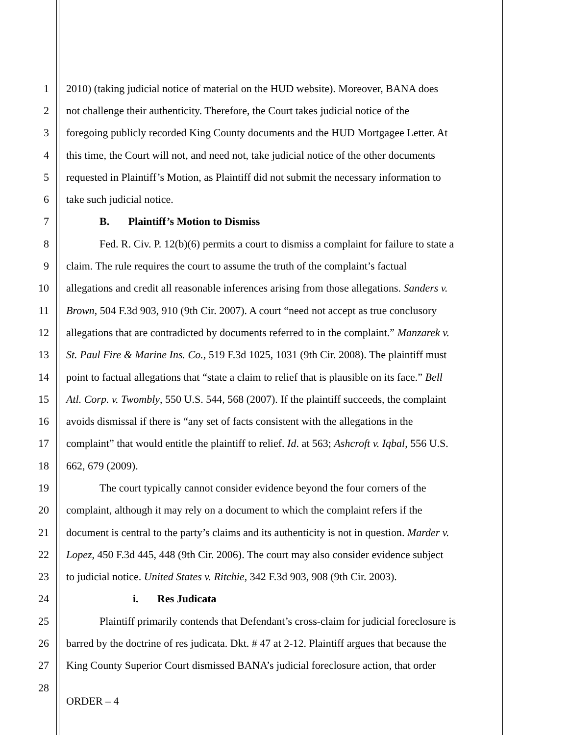1 2010) (taking judicial notice of material on the HUD website). Moreover, BANA does
2 not challenge their authenticity. Therefore, the Court takes judicial notice of the
3 foregoing publicly recorded King County documents and the HUD Mortgagee Letter. At
4 this time, the Court will not, and need not, take judicial notice of the other documents
5 requested in Plaintiff’s Motion, as Plaintiff did not submit the necessary information to
6 take such judicial notice.
7 B. Plaintiff’s Motion to Dismiss
8 Fed. R. Civ. P. 12(b)(6) permits a court to dismiss a complaint for failure to state a
9 claim. The rule requires the court to assume the truth of the complaint’s factual
10 allegations and credit all reasonable inferences arising from those allegations. Sanders v.
11 Brown, 504 F.3d 903, 910 (9th Cir. 2007). A court “need not accept as true conclusory
12 allegations that are contradicted by documents referred to in the complaint.” Manzarek v.
13 St. Paul Fire & Marine Ins. Co., 519 F.3d 1025, 1031 (9th Cir. 2008). The plaintiff must
14 point to factual allegations that “state a claim to relief that is plausible on its face.” Bell
15 Atl. Corp. v. Twombly, 550 U.S. 544, 568 (2007). If the plaintiff succeeds, the complaint
16 avoids dismissal if there is “any set of facts consistent with the allegations in the
17 complaint” that would entitle the plaintiff to relief. Id. at 563; Ashcroft v. Iqbal, 556 U.S.
18 662, 679 (2009).
19 The court typically cannot consider evidence beyond the four corners of the
20 complaint, although it may rely on a document to which the complaint refers if the
21 document is central to the party’s claims and its authenticity is not in question. Marder v.
22 Lopez, 450 F.3d 445, 448 (9th Cir. 2006). The court may also consider evidence subject
23 to judicial notice. United States v. Ritchie, 342 F.3d 903, 908 (9th Cir. 2003).
24 i. Res Judicata
25 Plaintiff primarily contends that Defendant’s cross-claim for judicial foreclosure is
26 barred by the doctrine of res judicata. Dkt. # 47 at 2-12. Plaintiff argues that because the
27 King County Superior Court dismissed BANA’s judicial foreclosure action, that order
28
ORDER – 4